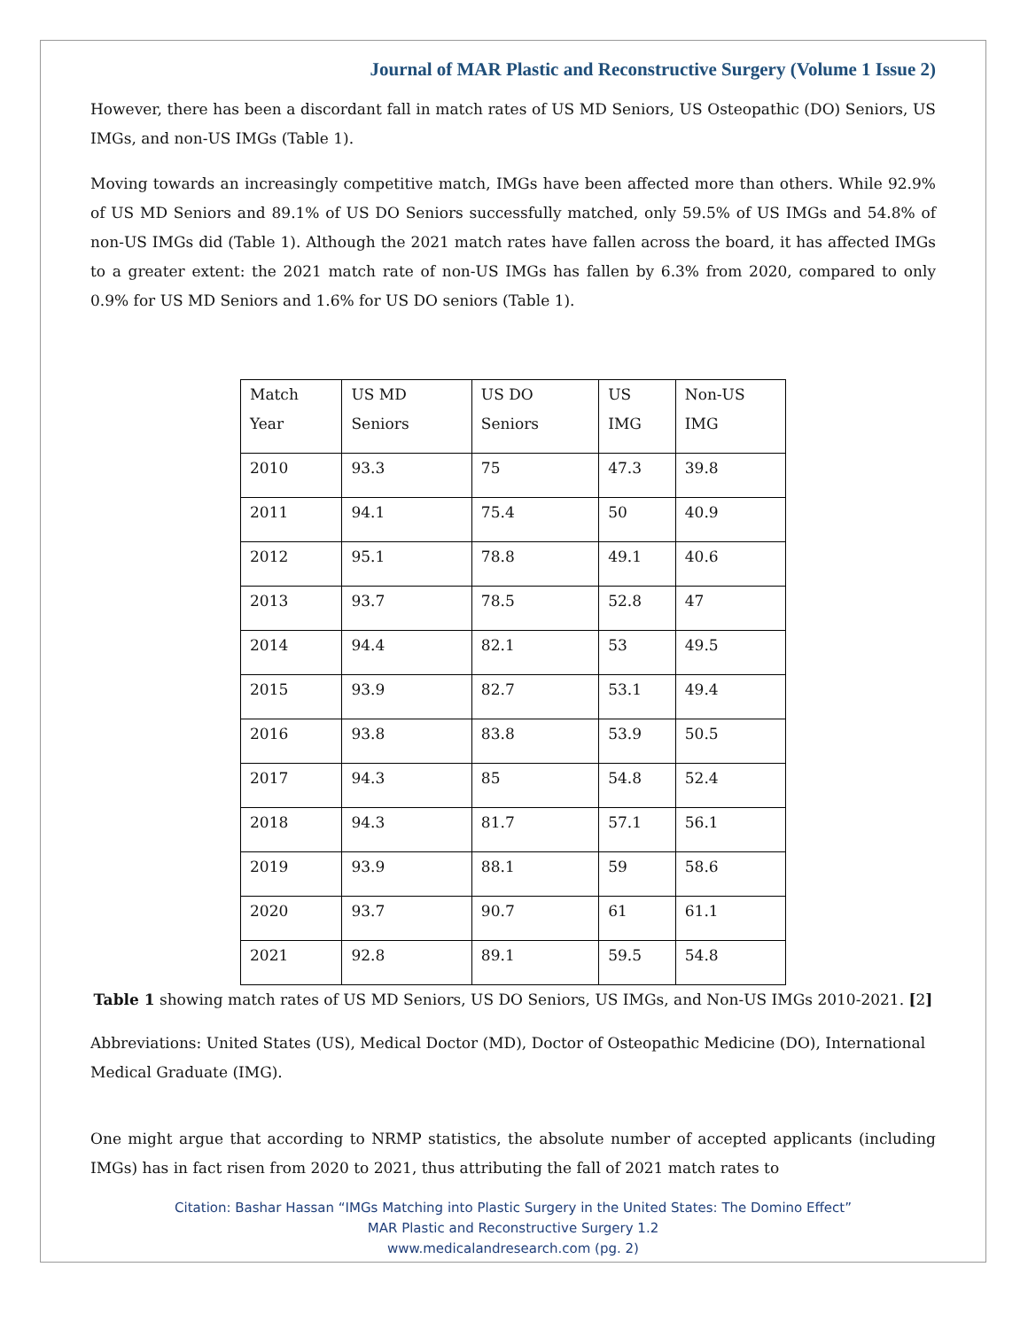Journal of MAR Plastic and Reconstructive Surgery (Volume 1 Issue 2)
However, there has been a discordant fall in match rates of US MD Seniors, US Osteopathic (DO) Seniors, US IMGs, and non-US IMGs (Table 1).
Moving towards an increasingly competitive match, IMGs have been affected more than others. While 92.9% of US MD Seniors and 89.1% of US DO Seniors successfully matched, only 59.5% of US IMGs and 54.8% of non-US IMGs did (Table 1). Although the 2021 match rates have fallen across the board, it has affected IMGs to a greater extent: the 2021 match rate of non-US IMGs has fallen by 6.3% from 2020, compared to only 0.9% for US MD Seniors and 1.6% for US DO seniors (Table 1).
| Match Year | US MD Seniors | US DO Seniors | US IMG | Non-US IMG |
| 2010 | 93.3 | 75 | 47.3 | 39.8 |
| 2011 | 94.1 | 75.4 | 50 | 40.9 |
| 2012 | 95.1 | 78.8 | 49.1 | 40.6 |
| 2013 | 93.7 | 78.5 | 52.8 | 47 |
| 2014 | 94.4 | 82.1 | 53 | 49.5 |
| 2015 | 93.9 | 82.7 | 53.1 | 49.4 |
| 2016 | 93.8 | 83.8 | 53.9 | 50.5 |
| 2017 | 94.3 | 85 | 54.8 | 52.4 |
| 2018 | 94.3 | 81.7 | 57.1 | 56.1 |
| 2019 | 93.9 | 88.1 | 59 | 58.6 |
| 2020 | 93.7 | 90.7 | 61 | 61.1 |
| 2021 | 92.8 | 89.1 | 59.5 | 54.8 |
Table 1 showing match rates of US MD Seniors, US DO Seniors, US IMGs, and Non-US IMGs 2010-2021. [2]
Abbreviations: United States (US), Medical Doctor (MD), Doctor of Osteopathic Medicine (DO), International Medical Graduate (IMG).
One might argue that according to NRMP statistics, the absolute number of accepted applicants (including IMGs) has in fact risen from 2020 to 2021, thus attributing the fall of 2021 match rates to
Citation: Bashar Hassan “IMGs Matching into Plastic Surgery in the United States: The Domino Effect”
MAR Plastic and Reconstructive Surgery 1.2
www.medicalandresearch.com (pg. 2)